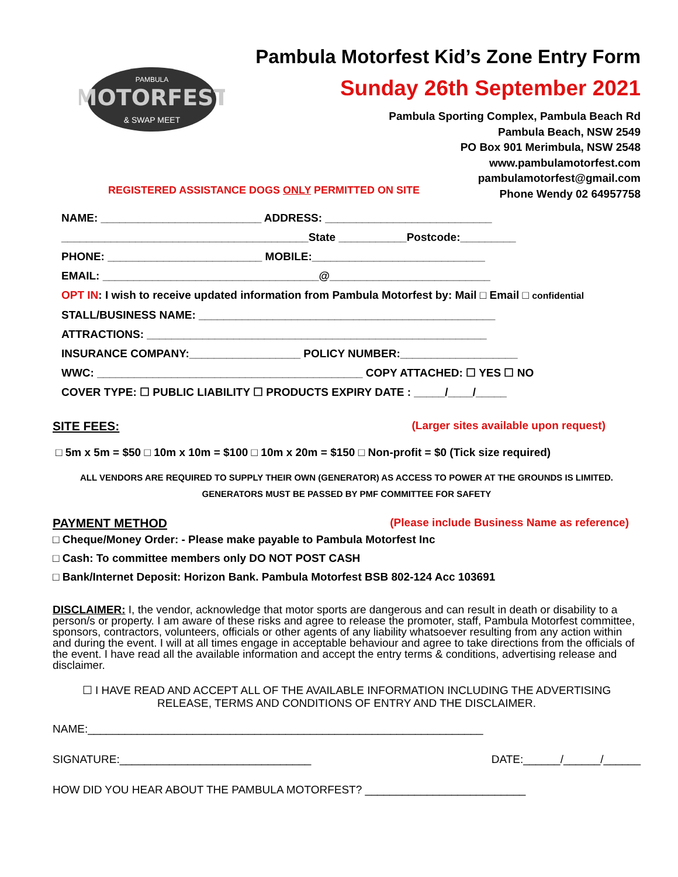MOTORFEST
& SWAP MEET
PAMBULA
Pambula Motorfest Kid’s Zone Entry Form
Sunday 26th September 2021
Pambula Sporting Complex, Pambula Beach Rd
Pambula Beach, NSW 2549
PO Box 901 Merimbula, NSW 2548
www.pambulamotorfest.com
pambulamotorfest@gmail.com
Phone Wendy 02 64957758
REGISTERED ASSISTANCE DOGS ONLY PERMITTED ON SITE
NAME: __________________________ ADDRESS: ___________________________
________________________________________State ___________Postcode:_________
PHONE: _________________________ MOBILE:____________________________
EMAIL: ___________________________________@__________________________
OPT IN: I wish to receive updated information from Pambula Motorfest by: Mail □ Email □ confidential
STALL/BUSINESS NAME: ________________________________________________
ATTRACTIONS: _______________________________________________________
INSURANCE COMPANY:__________________ POLICY NUMBER:___________________
WWC: ___________________________________________ COPY ATTACHED: ☐ YES ☐ NO
COVER TYPE: ☐ PUBLIC LIABILITY ☐ PRODUCTS EXPIRY DATE : _____/____/_____
SITE FEES: (Larger sites available upon request)
□ 5m x 5m = $50 □ 10m x 10m = $100 □ 10m x 20m = $150 □ Non-profit = $0 (Tick size required)
ALL VENDORS ARE REQUIRED TO SUPPLY THEIR OWN (GENERATOR) AS ACCESS TO POWER AT THE GROUNDS IS LIMITED.
GENERATORS MUST BE PASSED BY PMF COMMITTEE FOR SAFETY
PAYMENT METHOD (Please include Business Name as reference)
□ Cheque/Money Order: - Please make payable to Pambula Motorfest Inc
□ Cash: To committee members only DO NOT POST CASH
□ Bank/Internet Deposit: Horizon Bank. Pambula Motorfest BSB 802-124 Acc 103691
DISCLAIMER: I, the vendor, acknowledge that motor sports are dangerous and can result in death or disability to a person/s or property. I am aware of these risks and agree to release the promoter, staff, Pambula Motorfest committee, sponsors, contractors, volunteers, officials or other agents of any liability whatsoever resulting from any action within and during the event. I will at all times engage in acceptable behaviour and agree to take directions from the officials of the event. I have read all the available information and accept the entry terms & conditions, advertising release and disclaimer.
☐ I HAVE READ AND ACCEPT ALL OF THE AVAILABLE INFORMATION INCLUDING THE ADVERTISING
RELEASE, TERMS AND CONDITIONS OF ENTRY AND THE DISCLAIMER.
NAME:________________________________________________________________
SIGNATURE:_______________________________ DATE:______/______/______
HOW DID YOU HEAR ABOUT THE PAMBULA MOTORFEST? __________________________